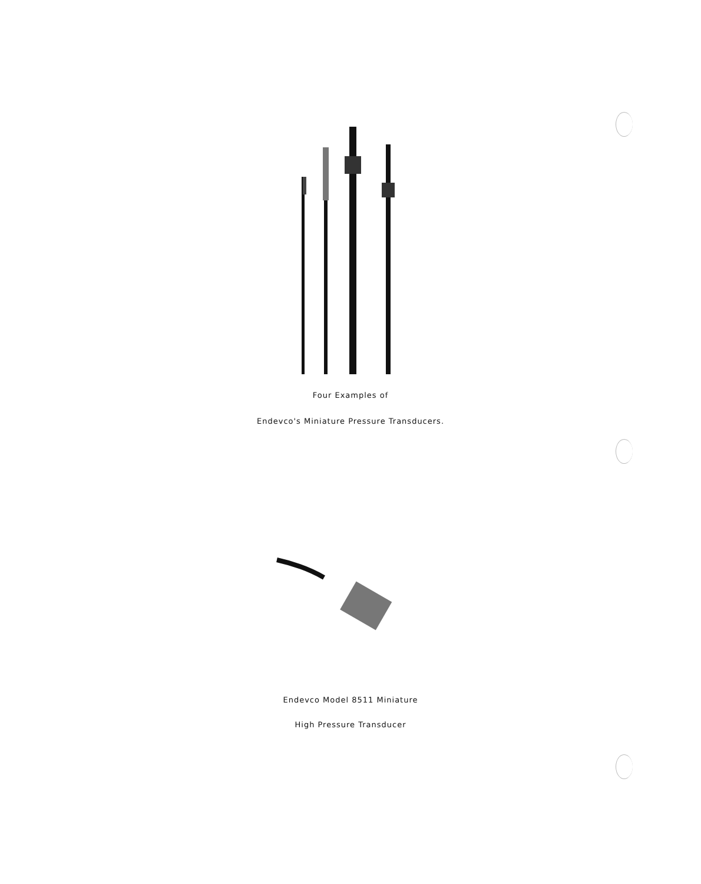Four Examples of
Endevco's Miniature Pressure Transducers.
Endevco Model 8511 Miniature
High Pressure Transducer